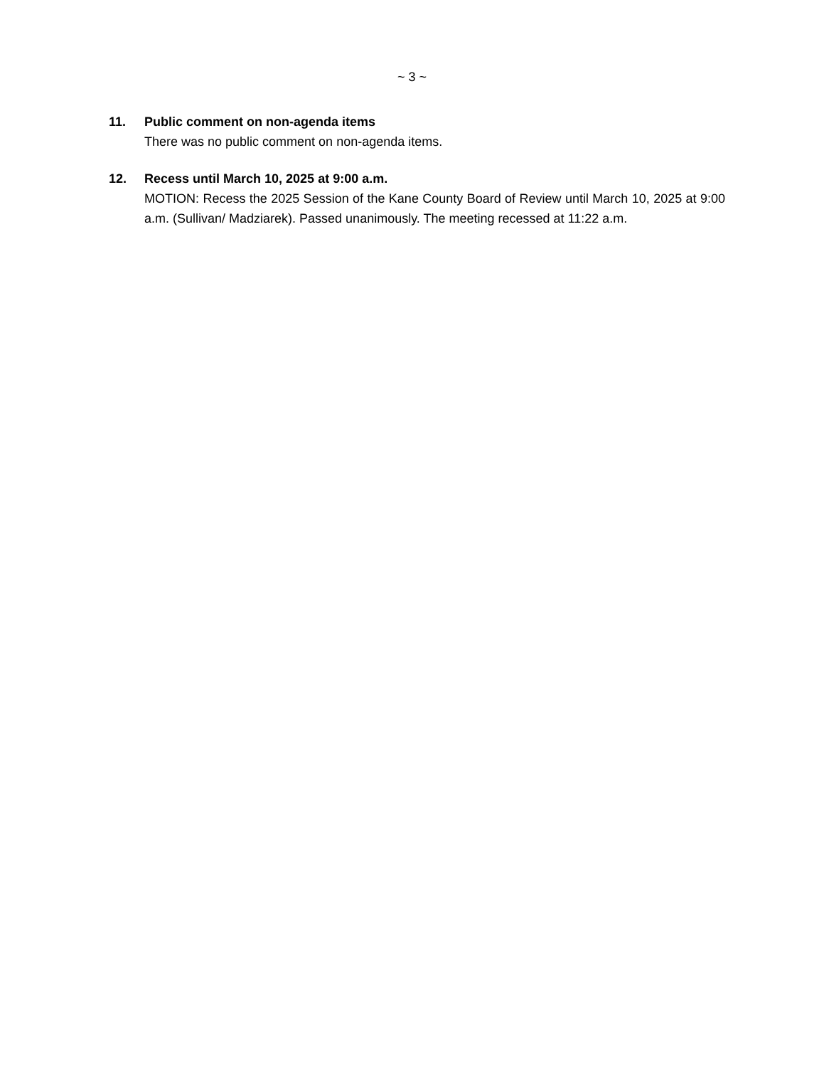~ 3 ~
11. Public comment on non-agenda items
There was no public comment on non-agenda items.
12. Recess until March 10, 2025 at 9:00 a.m.
MOTION: Recess the 2025 Session of the Kane County Board of Review until March 10, 2025 at 9:00 a.m. (Sullivan/ Madziarek). Passed unanimously. The meeting recessed at 11:22 a.m.